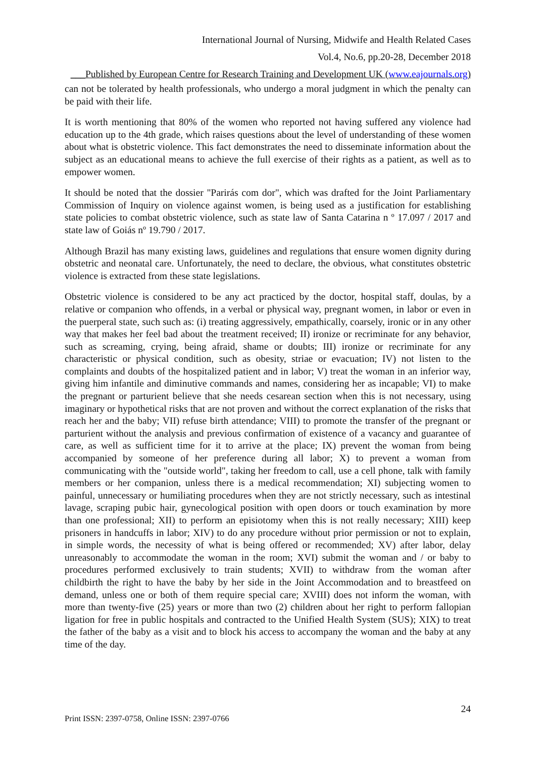International Journal of Nursing, Midwife and Health Related Cases
Vol.4, No.6, pp.20-28, December 2018
___Published by European Centre for Research Training and Development UK (www.eajournals.org)
can not be tolerated by health professionals, who undergo a moral judgment in which the penalty can be paid with their life.
It is worth mentioning that 80% of the women who reported not having suffered any violence had education up to the 4th grade, which raises questions about the level of understanding of these women about what is obstetric violence. This fact demonstrates the need to disseminate information about the subject as an educational means to achieve the full exercise of their rights as a patient, as well as to empower women.
It should be noted that the dossier "Parirás com dor", which was drafted for the Joint Parliamentary Commission of Inquiry on violence against women, is being used as a justification for establishing state policies to combat obstetric violence, such as state law of Santa Catarina n º 17.097 / 2017 and state law of Goiás nº 19.790 / 2017.
Although Brazil has many existing laws, guidelines and regulations that ensure women dignity during obstetric and neonatal care. Unfortunately, the need to declare, the obvious, what constitutes obstetric violence is extracted from these state legislations.
Obstetric violence is considered to be any act practiced by the doctor, hospital staff, doulas, by a relative or companion who offends, in a verbal or physical way, pregnant women, in labor or even in the puerperal state, such such as: (i) treating aggressively, empathically, coarsely, ironic or in any other way that makes her feel bad about the treatment received; II) ironize or recriminate for any behavior, such as screaming, crying, being afraid, shame or doubts; III) ironize or recriminate for any characteristic or physical condition, such as obesity, striae or evacuation; IV) not listen to the complaints and doubts of the hospitalized patient and in labor; V) treat the woman in an inferior way, giving him infantile and diminutive commands and names, considering her as incapable; VI) to make the pregnant or parturient believe that she needs cesarean section when this is not necessary, using imaginary or hypothetical risks that are not proven and without the correct explanation of the risks that reach her and the baby; VII) refuse birth attendance; VIII) to promote the transfer of the pregnant or parturient without the analysis and previous confirmation of existence of a vacancy and guarantee of care, as well as sufficient time for it to arrive at the place; IX) prevent the woman from being accompanied by someone of her preference during all labor; X) to prevent a woman from communicating with the "outside world", taking her freedom to call, use a cell phone, talk with family members or her companion, unless there is a medical recommendation; XI) subjecting women to painful, unnecessary or humiliating procedures when they are not strictly necessary, such as intestinal lavage, scraping pubic hair, gynecological position with open doors or touch examination by more than one professional; XII) to perform an episiotomy when this is not really necessary; XIII) keep prisoners in handcuffs in labor; XIV) to do any procedure without prior permission or not to explain, in simple words, the necessity of what is being offered or recommended; XV) after labor, delay unreasonably to accommodate the woman in the room; XVI) submit the woman and / or baby to procedures performed exclusively to train students; XVII) to withdraw from the woman after childbirth the right to have the baby by her side in the Joint Accommodation and to breastfeed on demand, unless one or both of them require special care; XVIII) does not inform the woman, with more than twenty-five (25) years or more than two (2) children about her right to perform fallopian ligation for free in public hospitals and contracted to the Unified Health System (SUS); XIX) to treat the father of the baby as a visit and to block his access to accompany the woman and the baby at any time of the day.
24
Print ISSN: 2397-0758, Online ISSN: 2397-0766